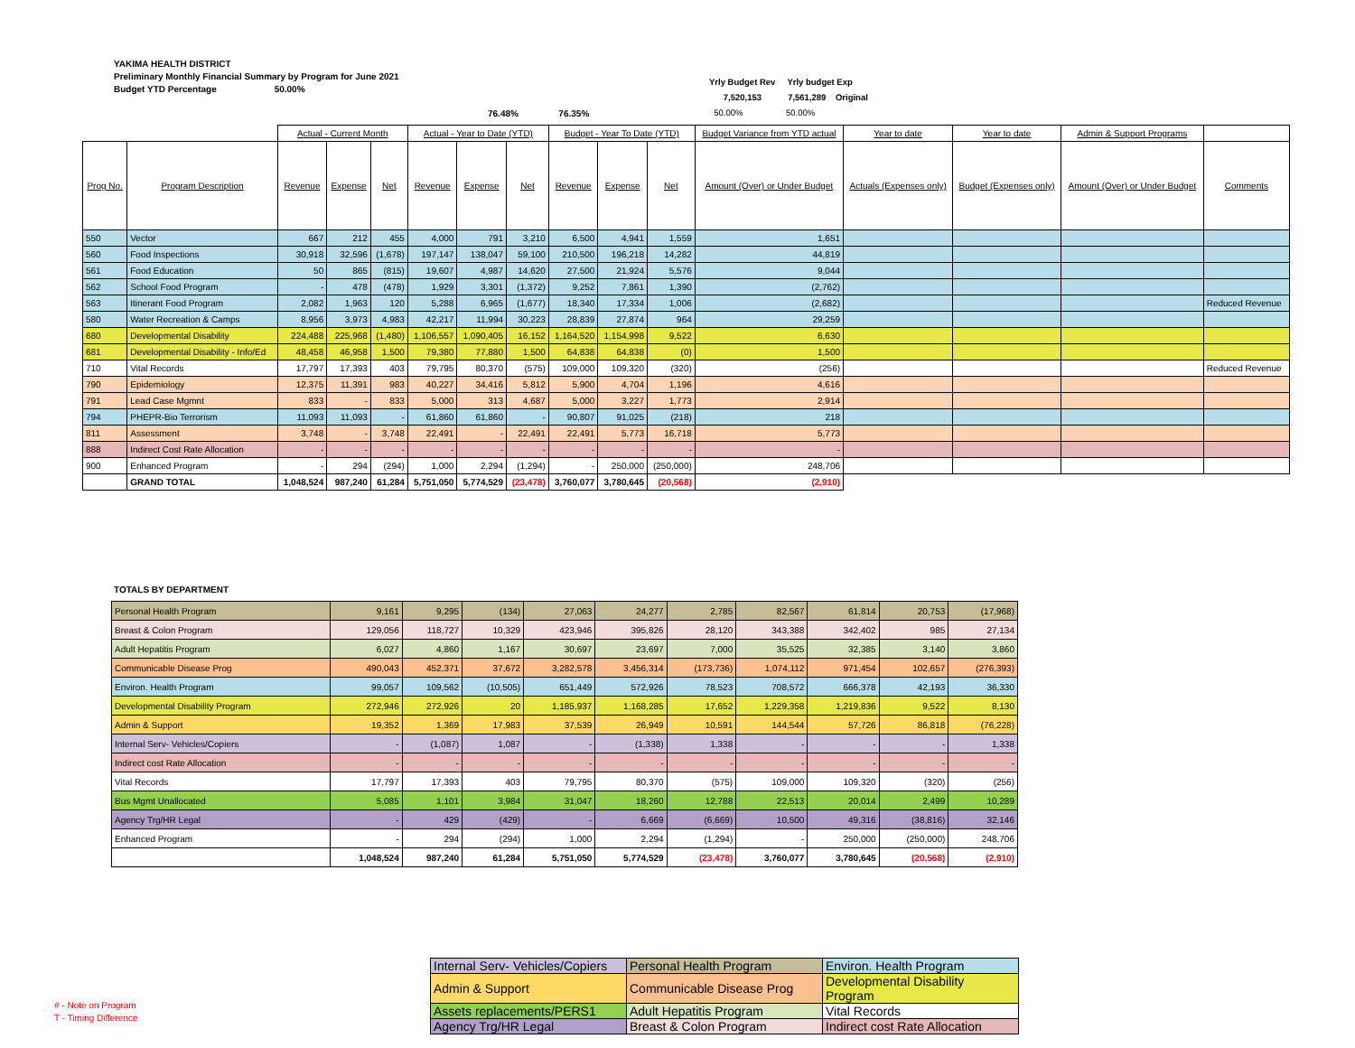YAKIMA HEALTH DISTRICT
Preliminary Monthly Financial Summary by Program for June 2021
Budget YTD Percentage 50.00%
Yrly Budget Rev Yrly budget Exp
7,520,153 7,561,289 Original
50.00% 50.00%
76.48% 76.35%
| | | Actual - Current Month | | | Actual - Year to Date (YTD) | | | Budget - Year To Date (YTD) | | | Budget Variance from YTD actual | Year to date | Year to date | Admin & Support Programs | |
| Prog No. | Program Description | Revenue | Expense | Net | Revenue | Expense | Net | Revenue | Expense | Net | Amount (Over) or Under Budget | Actuals (Expenses only) | Budget (Expenses only) | Amount (Over) or Under Budget | Comments |
| 550 | Vector | 667 | 212 | 455 | 4,000 | 791 | 3,210 | 6,500 | 4,941 | 1,559 | 1,651 | | | | |
| 560 | Food Inspections | 30,918 | 32,596 | (1,678) | 197,147 | 138,047 | 59,100 | 210,500 | 196,218 | 14,282 | 44,819 | | | | |
| 561 | Food Education | 50 | 865 | (815) | 19,607 | 4,987 | 14,620 | 27,500 | 21,924 | 5,576 | 9,044 | | | | |
| 562 | School Food Program | - | 478 | (478) | 1,929 | 3,301 | (1,372) | 9,252 | 7,861 | 1,390 | (2,762) | | | | |
| 563 | Itinerant Food Program | 2,082 | 1,963 | 120 | 5,288 | 6,965 | (1,677) | 18,340 | 17,334 | 1,006 | (2,682) | | | | Reduced Revenue |
| 580 | Water Recreation & Camps | 8,956 | 3,973 | 4,983 | 42,217 | 11,994 | 30,223 | 28,839 | 27,874 | 964 | 29,259 | | | | |
| 680 | Developmental Disability | 224,488 | 225,968 | (1,480) | 1,106,557 | 1,090,405 | 16,152 | 1,164,520 | 1,154,998 | 9,522 | 6,630 | | | | |
| 681 | Developmental Disability - Info/Ed | 48,458 | 46,958 | 1,500 | 79,380 | 77,880 | 1,500 | 64,838 | 64,838 | (0) | 1,500 | | | | |
| 710 | Vital Records | 17,797 | 17,393 | 403 | 79,795 | 80,370 | (575) | 109,000 | 109,320 | (320) | (256) | | | | Reduced Revenue |
| 790 | Epidemiology | 12,375 | 11,391 | 983 | 40,227 | 34,416 | 5,812 | 5,900 | 4,704 | 1,196 | 4,616 | | | | |
| 791 | Lead Case Mgmnt | 833 | - | 833 | 5,000 | 313 | 4,687 | 5,000 | 3,227 | 1,773 | 2,914 | | | | |
| 794 | PHEPR-Bio Terrorism | 11,093 | 11,093 | - | 61,860 | 61,860 | - | 90,807 | 91,025 | (218) | 218 | | | | |
| 811 | Assessment | 3,748 | - | 3,748 | 22,491 | - | 22,491 | 22,491 | 5,773 | 16,718 | 5,773 | | | | |
| 888 | Indirect Cost Rate Allocation | - | - | - | - | - | - | - | - | - | - | | | | |
| 900 | Enhanced Program | - | 294 | (294) | 1,000 | 2,294 | (1,294) | - | 250,000 | (250,000) | 248,706 | | | | |
| | GRAND TOTAL | 1,048,524 | 987,240 | 61,284 | 5,751,050 | 5,774,529 | (23,478) | 3,760,077 | 3,780,645 | (20,568) | (2,910) | | | | |
TOTALS BY DEPARTMENT
| Personal Health Program | 9,161 | 9,295 | (134) | 27,063 | 24,277 | 2,785 | 82,567 | 61,814 | 20,753 | (17,968) |
| Breast & Colon Program | 129,056 | 118,727 | 10,329 | 423,946 | 395,826 | 28,120 | 343,388 | 342,402 | 985 | 27,134 |
| Adult Hepatitis Program | 6,027 | 4,860 | 1,167 | 30,697 | 23,697 | 7,000 | 35,525 | 32,385 | 3,140 | 3,860 |
| Communicable Disease Prog | 490,043 | 452,371 | 37,672 | 3,282,578 | 3,456,314 | (173,736) | 1,074,112 | 971,454 | 102,657 | (276,393) |
| Environ. Health Program | 99,057 | 109,562 | (10,505) | 651,449 | 572,926 | 78,523 | 708,572 | 666,378 | 42,193 | 36,330 |
| Developmental Disability Program | 272,946 | 272,926 | 20 | 1,185,937 | 1,168,285 | 17,652 | 1,229,358 | 1,219,836 | 9,522 | 8,130 |
| Admin & Support | 19,352 | 1,369 | 17,983 | 37,539 | 26,949 | 10,591 | 144,544 | 57,726 | 86,818 | (76,228) |
| Internal Serv- Vehicles/Copiers | - | (1,087) | 1,087 | - | (1,338) | 1,338 | - | - | - | 1,338 |
| Indirect cost Rate Allocation | - | - | - | - | - | - | - | - | - | - |
| Vital Records | 17,797 | 17,393 | 403 | 79,795 | 80,370 | (575) | 109,000 | 109,320 | (320) | (256) |
| Bus Mgmt Unallocated | 5,085 | 1,101 | 3,984 | 31,047 | 18,260 | 12,788 | 22,513 | 20,014 | 2,499 | 10,289 |
| Agency Trg/HR Legal | - | 429 | (429) | - | 6,669 | (6,669) | 10,500 | 49,316 | (38,816) | 32,146 |
| Enhanced Program | - | 294 | (294) | 1,000 | 2,294 | (1,294) | - | 250,000 | (250,000) | 248,706 |
| | 1,048,524 | 987,240 | 61,284 | 5,751,050 | 5,774,529 | (23,478) | 3,760,077 | 3,780,645 | (20,568) | (2,910) |
| Internal Serv- Vehicles/Copiers | Personal Health Program | Environ. Health Program |
| Admin & Support | Communicable Disease Prog | Developmental Disability Program |
| Assets replacements/PERS1 | Adult Hepatitis Program | Vital Records |
| Agency Trg/HR Legal | Breast & Colon Program | Indirect cost Rate Allocation |
# - Note on Program
T - Timing Difference